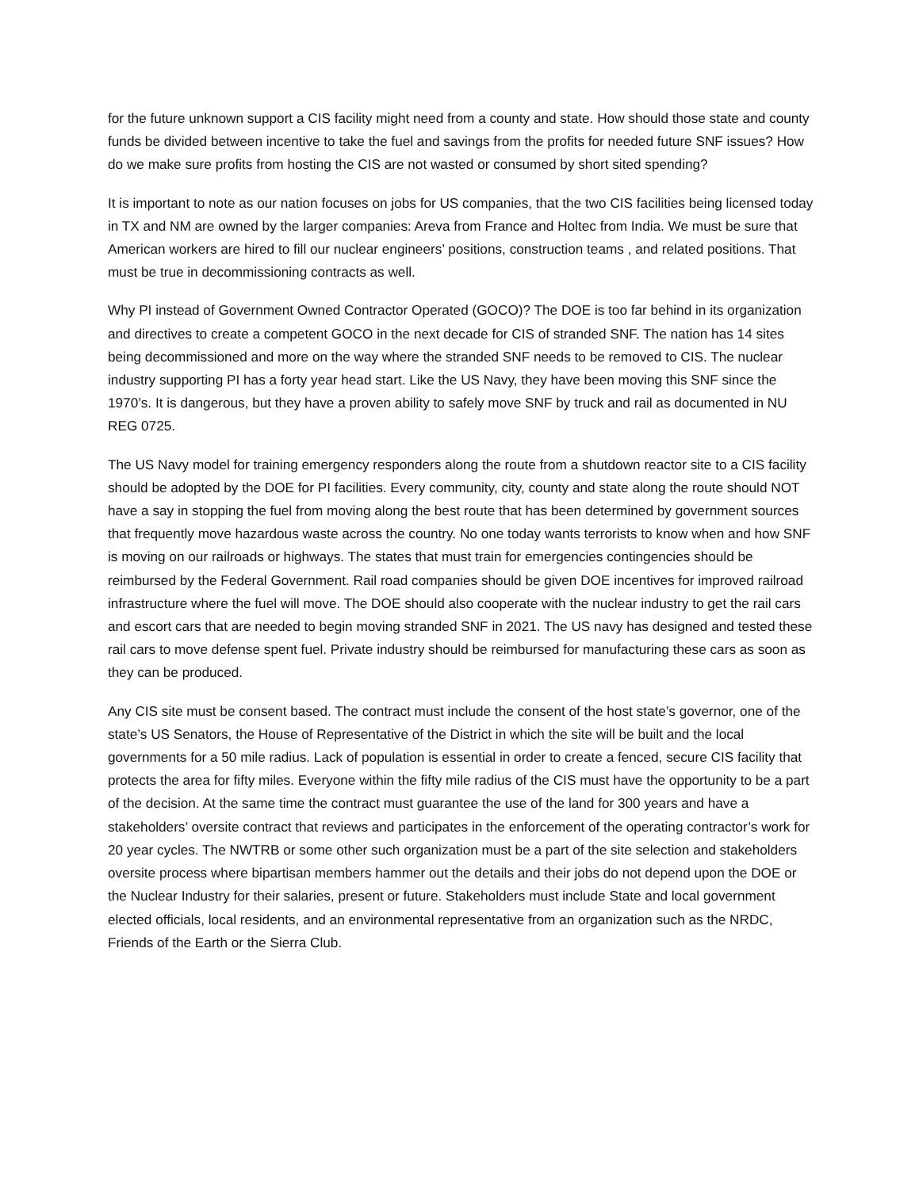for the future unknown support a CIS facility might need from a county and state. How should those state and county funds be divided between incentive to take the fuel and savings from the profits for needed future SNF issues? How do we make sure profits from hosting the CIS are not wasted or consumed by short sited spending?
It is important to note as our nation focuses on jobs for US companies, that the two CIS facilities being licensed today in TX and NM are owned by the larger companies: Areva from France and Holtec from India. We must be sure that American workers are hired to fill our nuclear engineers’ positions, construction teams , and related positions. That must be true in decommissioning contracts as well.
Why PI instead of Government Owned Contractor Operated (GOCO)? The DOE is too far behind in its organization and directives to create a competent GOCO in the next decade for CIS of stranded SNF. The nation has 14 sites being decommissioned and more on the way where the stranded SNF needs to be removed to CIS. The nuclear industry supporting PI has a forty year head start. Like the US Navy, they have been moving this SNF since the 1970’s. It is dangerous, but they have a proven ability to safely move SNF by truck and rail as documented in NU REG 0725.
The US Navy model for training emergency responders along the route from a shutdown reactor site to a CIS facility should be adopted by the DOE for PI facilities. Every community, city, county and state along the route should NOT have a say in stopping the fuel from moving along the best route that has been determined by government sources that frequently move hazardous waste across the country. No one today wants terrorists to know when and how SNF is moving on our railroads or highways. The states that must train for emergencies contingencies should be reimbursed by the Federal Government. Rail road companies should be given DOE incentives for improved railroad infrastructure where the fuel will move. The DOE should also cooperate with the nuclear industry to get the rail cars and escort cars that are needed to begin moving stranded SNF in 2021. The US navy has designed and tested these rail cars to move defense spent fuel. Private industry should be reimbursed for manufacturing these cars as soon as they can be produced.
Any CIS site must be consent based. The contract must include the consent of the host state’s governor, one of the state’s US Senators, the House of Representative of the District in which the site will be built and the local governments for a 50 mile radius. Lack of population is essential in order to create a fenced, secure CIS facility that protects the area for fifty miles. Everyone within the fifty mile radius of the CIS must have the opportunity to be a part of the decision. At the same time the contract must guarantee the use of the land for 300 years and have a stakeholders’ oversite contract that reviews and participates in the enforcement of the operating contractor’s work for 20 year cycles. The NWTRB or some other such organization must be a part of the site selection and stakeholders oversite process where bipartisan members hammer out the details and their jobs do not depend upon the DOE or the Nuclear Industry for their salaries, present or future. Stakeholders must include State and local government elected officials, local residents, and an environmental representative from an organization such as the NRDC, Friends of the Earth or the Sierra Club.